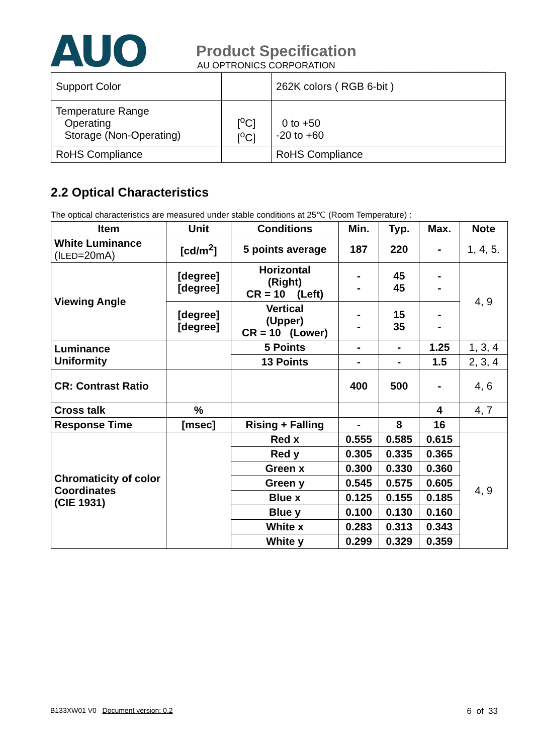AUO
Product Specification
AU OPTRONICS CORPORATION
| Support Color | | 262K colors ( RGB 6-bit ) |
| Temperature Range Operating Storage (Non-Operating) | [<sup>o</sup>C] [<sup>o</sup>C] | 0 to +50 -20 to +60 |
| RoHS Compliance | | RoHS Compliance |
2.2 Optical Characteristics
The optical characteristics are measured under stable conditions at 25℃ (Room Temperature) :
| Item | Unit | Conditions | Min. | Typ. | Max. | Note |
| --- | --- | --- | --- | --- | --- | --- |
| White Luminance (I LED =20mA) | [cd/m<sup>2</sup>] | 5 points average | 187 | 220 | - | 1, 4, 5. |
| Viewing Angle | [degree] [degree] | Horizontal (Right) CR = 10 (Left) | - - | 45 45 | - - | 4, 9 |
| | [degree] [degree] | Vertical (Upper) CR = 10 (Lower) | - - | 15 35 | - - | |
| Luminance Uniformity | | 5 Points | - | - | 1.25 | 1, 3, 4 |
| | | 13 Points | - | - | 1.5 | 2, 3, 4 |
| CR: Contrast Ratio | | | 400 | 500 | - | 4, 6 |
| Cross talk | % | | | | 4 | 4, 7 |
| Response Time | [msec] | Rising + Falling | - | 8 | 16 | |
| Chromaticity of color Coordinates (CIE 1931) | | Red x | 0.555 | 0.585 | 0.615 | 4, 9 |
| | | Red y | 0.305 | 0.335 | 0.365 | |
| | | Green x | 0.300 | 0.330 | 0.360 | |
| | | Green y | 0.545 | 0.575 | 0.605 | |
| | | Blue x | 0.125 | 0.155 | 0.185 | |
| | | Blue y | 0.100 | 0.130 | 0.160 | |
| | | White x | 0.283 | 0.313 | 0.343 | |
| | | White y | 0.299 | 0.329 | 0.359 | |
B133XW01 V0 Document version: 0.2 6 of 33